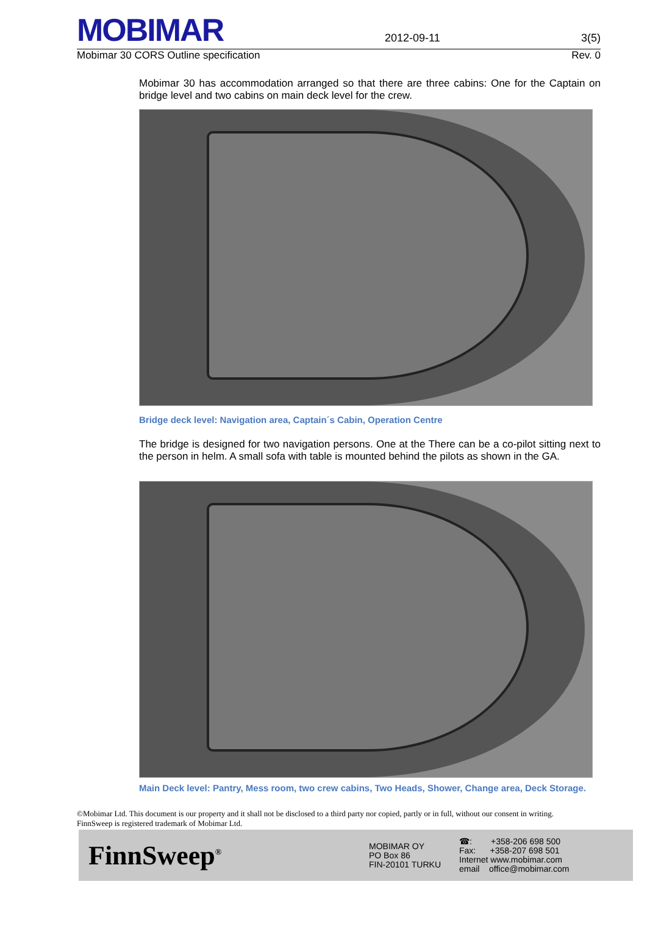MOBIMAR
2012-09-11 3(5)
Mobimar 30 CORS Outline specification Rev. 0
Mobimar 30 has accommodation arranged so that there are three cabins: One for the Captain on bridge level and two cabins on main deck level for the crew.
Bridge deck level: Navigation area, Captain´s Cabin, Operation Centre
The bridge is designed for two navigation persons. One at the There can be a co-pilot sitting next to the person in helm. A small sofa with table is mounted behind the pilots as shown in the GA.
Main Deck level: Pantry, Mess room, two crew cabins, Two Heads, Shower, Change area, Deck Storage.
©Mobimar Ltd. This document is our property and it shall not be disclosed to a third party nor copied, partly or in full, without our consent in writing.
FinnSweep is registered trademark of Mobimar Ltd.
FinnSweep<sup>®</sup>
MOBIMAR OY
PO Box 86
FIN-20101 TURKU
☎: +358-206 698 500
Fax: +358-207 698 501
Internet www.mobimar.com
email office@mobimar.com